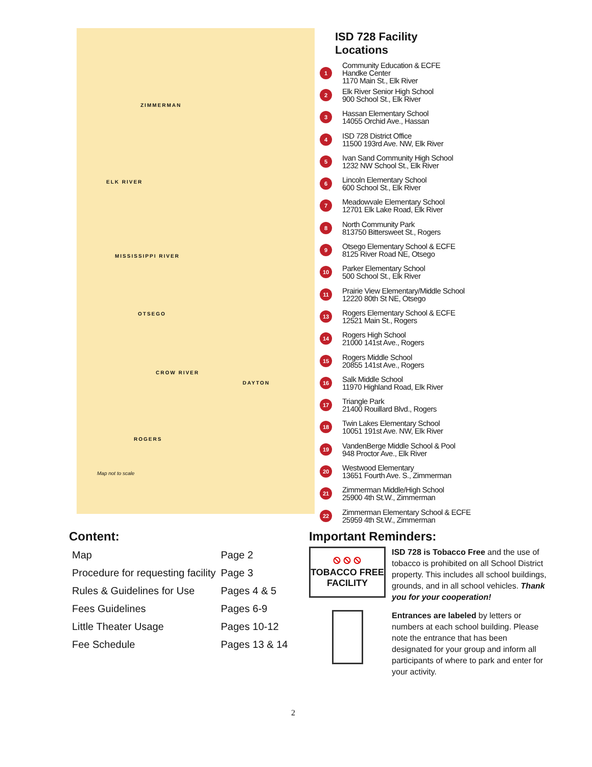ZIMMERMAN
ELK RIVER
OTSEGO
DAYTON
ROGERS
MISSISSIPPI RIVER
CROW RIVER
Map not to scale
ISD 728 Facility Locations
1
Community Education & ECFE
Handke Center
1170 Main St., Elk River
2
Elk River Senior High School
900 School St., Elk River
3
Hassan Elementary School
14055 Orchid Ave., Hassan
4
ISD 728 District Office
11500 193rd Ave. NW, Elk River
5
Ivan Sand Community High School
1232 NW School St., Elk River
6
Lincoln Elementary School
600 School St., Elk River
7
Meadowvale Elementary School
12701 Elk Lake Road, Elk River
8
North Community Park
813750 Bittersweet St., Rogers
9
Otsego Elementary School & ECFE
8125 River Road NE, Otsego
10
Parker Elementary School
500 School St., Elk River
11
Prairie View Elementary/Middle School
12220 80th St NE, Otsego
13
Rogers Elementary School & ECFE
12521 Main St., Rogers
14
Rogers High School
21000 141st Ave., Rogers
15
Rogers Middle School
20855 141st Ave., Rogers
16
Salk Middle School
11970 Highland Road, Elk River
17
Triangle Park
21400 Rouillard Blvd., Rogers
18
Twin Lakes Elementary School
10051 191st Ave. NW, Elk River
19
VandenBerge Middle School & Pool
948 Proctor Ave., Elk River
20
Westwood Elementary
13651 Fourth Ave. S., Zimmerman
21
Zimmerman Middle/High School
25900 4th St.W., Zimmerman
22
Zimmerman Elementary School & ECFE
25959 4th St.W., Zimmerman
Content:
| Map | Page 2 |
| Procedure for requesting facility | Page 3 |
| Rules & Guidelines for Use | Pages 4 & 5 |
| Fees Guidelines | Pages 6-9 |
| Little Theater Usage | Pages 10-12 |
| Fee Schedule | Pages 13 & 14 |
Important Reminders:
⦸ ⦸ ⦸
TOBACCO FREE
FACILITY
ISD 728 is Tobacco Free and the use of tobacco is prohibited on all School District property. This includes all school buildings, grounds, and in all school vehicles. Thank you for your cooperation!
Entrances are labeled by letters or numbers at each school building. Please note the entrance that has been designated for your group and inform all participants of where to park and enter for your activity.
2